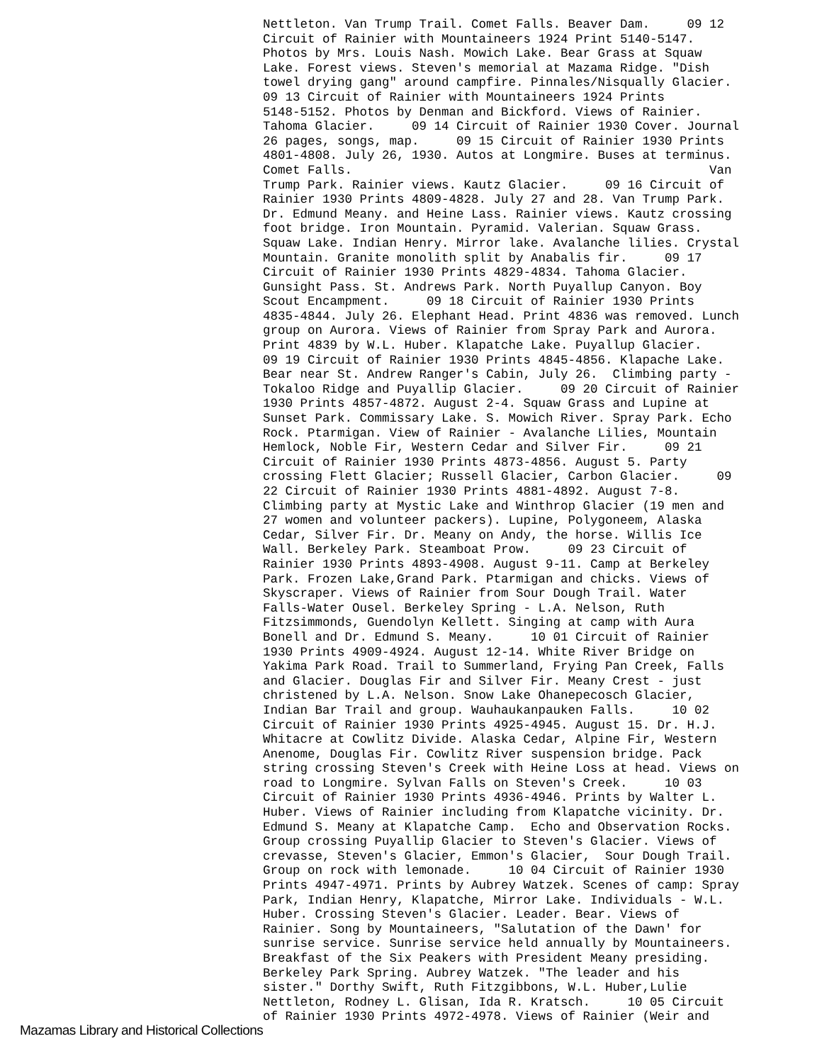Nettleton. Van Trump Trail. Comet Falls. Beaver Dam. 09 12 Circuit of Rainier with Mountaineers 1924 Print 5140-5147. Photos by Mrs. Louis Nash. Mowich Lake. Bear Grass at Squaw Lake. Forest views. Steven's memorial at Mazama Ridge. "Dish towel drying gang" around campfire. Pinnales/Nisqually Glacier. 09 13 Circuit of Rainier with Mountaineers 1924 Prints 5148-5152. Photos by Denman and Bickford. Views of Rainier. Tahoma Glacier. 09 14 Circuit of Rainier 1930 Cover. Journal 26 pages, songs, map. 09 15 Circuit of Rainier 1930 Prints 4801-4808. July 26, 1930. Autos at Longmire. Buses at terminus. Comet Falls. Van Trump Park. Rainier views. Kautz Glacier. 09 16 Circuit of Rainier 1930 Prints 4809-4828. July 27 and 28. Van Trump Park. Dr. Edmund Meany. and Heine Lass. Rainier views. Kautz crossing foot bridge. Iron Mountain. Pyramid. Valerian. Squaw Grass. Squaw Lake. Indian Henry. Mirror lake. Avalanche lilies. Crystal Mountain. Granite monolith split by Anabalis fir. 09 17 Circuit of Rainier 1930 Prints 4829-4834. Tahoma Glacier. Gunsight Pass. St. Andrews Park. North Puyallup Canyon. Boy Scout Encampment. 09 18 Circuit of Rainier 1930 Prints 4835-4844. July 26. Elephant Head. Print 4836 was removed. Lunch group on Aurora. Views of Rainier from Spray Park and Aurora. Print 4839 by W.L. Huber. Klapatche Lake. Puyallup Glacier. 09 19 Circuit of Rainier 1930 Prints 4845-4856. Klapache Lake. Bear near St. Andrew Ranger's Cabin, July 26. Climbing party - Tokaloo Ridge and Puyallip Glacier. 09 20 Circuit of Rainier 1930 Prints 4857-4872. August 2-4. Squaw Grass and Lupine at Sunset Park. Commissary Lake. S. Mowich River. Spray Park. Echo Rock. Ptarmigan. View of Rainier - Avalanche Lilies, Mountain Hemlock, Noble Fir, Western Cedar and Silver Fir. 09 21 Circuit of Rainier 1930 Prints 4873-4856. August 5. Party crossing Flett Glacier; Russell Glacier, Carbon Glacier. 09 22 Circuit of Rainier 1930 Prints 4881-4892. August 7-8. Climbing party at Mystic Lake and Winthrop Glacier (19 men and 27 women and volunteer packers). Lupine, Polygoneem, Alaska Cedar, Silver Fir. Dr. Meany on Andy, the horse. Willis Ice Wall. Berkeley Park. Steamboat Prow. 09 23 Circuit of Rainier 1930 Prints 4893-4908. August 9-11. Camp at Berkeley Park. Frozen Lake,Grand Park. Ptarmigan and chicks. Views of Skyscraper. Views of Rainier from Sour Dough Trail. Water Falls-Water Ousel. Berkeley Spring - L.A. Nelson, Ruth Fitzsimmonds, Guendolyn Kellett. Singing at camp with Aura Bonell and Dr. Edmund S. Meany. 10 01 Circuit of Rainier 1930 Prints 4909-4924. August 12-14. White River Bridge on Yakima Park Road. Trail to Summerland, Frying Pan Creek, Falls and Glacier. Douglas Fir and Silver Fir. Meany Crest - just christened by L.A. Nelson. Snow Lake Ohanepecosch Glacier, Indian Bar Trail and group. Wauhaukanpauken Falls. 10 02 Circuit of Rainier 1930 Prints 4925-4945. August 15. Dr. H.J. Whitacre at Cowlitz Divide. Alaska Cedar, Alpine Fir, Western Anenome, Douglas Fir. Cowlitz River suspension bridge. Pack string crossing Steven's Creek with Heine Loss at head. Views on road to Longmire. Sylvan Falls on Steven's Creek. 10 03 Circuit of Rainier 1930 Prints 4936-4946. Prints by Walter L. Huber. Views of Rainier including from Klapatche vicinity. Dr. Edmund S. Meany at Klapatche Camp. Echo and Observation Rocks. Group crossing Puyallip Glacier to Steven's Glacier. Views of crevasse, Steven's Glacier, Emmon's Glacier, Sour Dough Trail. Group on rock with lemonade. 10 04 Circuit of Rainier 1930 Prints 4947-4971. Prints by Aubrey Watzek. Scenes of camp: Spray Park, Indian Henry, Klapatche, Mirror Lake. Individuals - W.L. Huber. Crossing Steven's Glacier. Leader. Bear. Views of Rainier. Song by Mountaineers, "Salutation of the Dawn' for sunrise service. Sunrise service held annually by Mountaineers. Breakfast of the Six Peakers with President Meany presiding. Berkeley Park Spring. Aubrey Watzek. "The leader and his sister." Dorthy Swift, Ruth Fitzgibbons, W.L. Huber,Lulie Nettleton, Rodney L. Glisan, Ida R. Kratsch. 10 05 Circuit of Rainier 1930 Prints 4972-4978. Views of Rainier (Weir and
Mazamas Library and Historical Collections